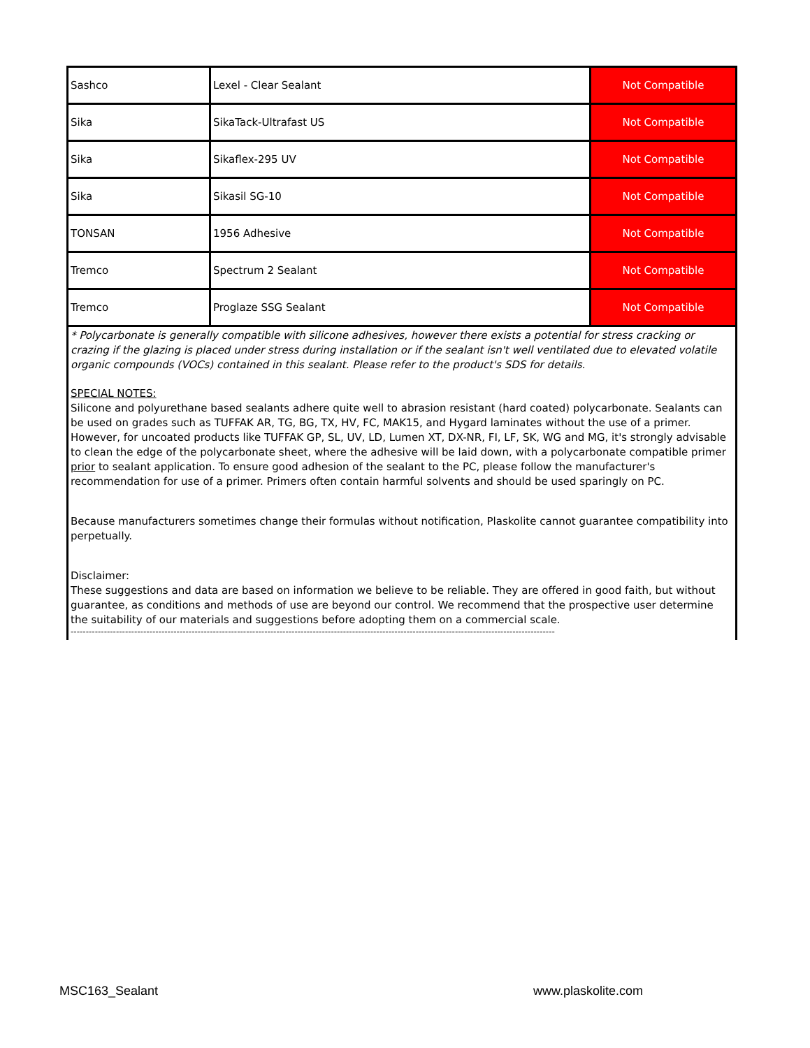| Sashco | Lexel - Clear Sealant | Not Compatible |
| Sika | SikaTack-Ultrafast US | Not Compatible |
| Sika | Sikaflex-295 UV | Not Compatible |
| Sika | Sikasil SG-10 | Not Compatible |
| TONSAN | 1956 Adhesive | Not Compatible |
| Tremco | Spectrum 2 Sealant | Not Compatible |
| Tremco | Proglaze SSG Sealant | Not Compatible |
* Polycarbonate is generally compatible with silicone adhesives, however there exists a potential for stress cracking or crazing if the glazing is placed under stress during installation or if the sealant isn't well ventilated due to elevated volatile organic compounds (VOCs) contained in this sealant. Please refer to the product's SDS for details.
SPECIAL NOTES:
Silicone and polyurethane based sealants adhere quite well to abrasion resistant (hard coated) polycarbonate. Sealants can be used on grades such as TUFFAK AR, TG, BG, TX, HV, FC, MAK15, and Hygard laminates without the use of a primer. However, for uncoated products like TUFFAK GP, SL, UV, LD, Lumen XT, DX-NR, FI, LF, SK, WG and MG, it's strongly advisable to clean the edge of the polycarbonate sheet, where the adhesive will be laid down, with a polycarbonate compatible primer prior to sealant application. To ensure good adhesion of the sealant to the PC, please follow the manufacturer's recommendation for use of a primer. Primers often contain harmful solvents and should be used sparingly on PC.
Because manufacturers sometimes change their formulas without notification, Plaskolite cannot guarantee compatibility into perpetually.
Disclaimer:
These suggestions and data are based on information we believe to be reliable. They are offered in good faith, but without guarantee, as conditions and methods of use are beyond our control. We recommend that the prospective user determine the suitability of our materials and suggestions before adopting them on a commercial scale.
----------------------------------------------------------------------------------------------------------------------------------------------------------------
MSC163_Sealant www.plaskolite.com